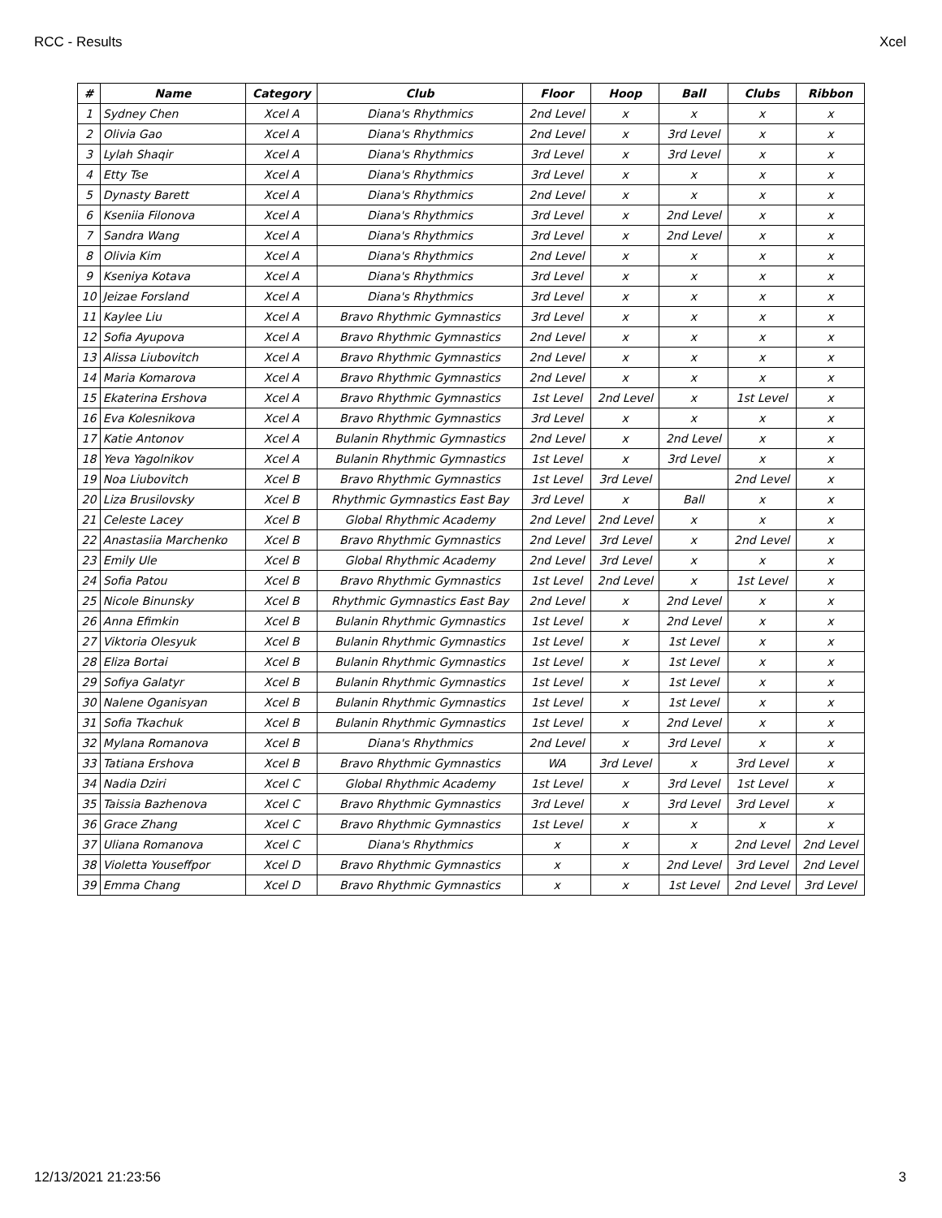RCC - Results Xcel
| # | Name | Category | Club | Floor | Hoop | Ball | Clubs | Ribbon |
| --- | --- | --- | --- | --- | --- | --- | --- | --- |
| 1 | Sydney Chen | Xcel A | Diana's Rhythmics | 2nd Level | x | x | x | x |
| 2 | Olivia Gao | Xcel A | Diana's Rhythmics | 2nd Level | x | 3rd Level | x | x |
| 3 | Lylah Shaqir | Xcel A | Diana's Rhythmics | 3rd Level | x | 3rd Level | x | x |
| 4 | Etty Tse | Xcel A | Diana's Rhythmics | 3rd Level | x | x | x | x |
| 5 | Dynasty Barett | Xcel A | Diana's Rhythmics | 2nd Level | x | x | x | x |
| 6 | Kseniia Filonova | Xcel A | Diana's Rhythmics | 3rd Level | x | 2nd Level | x | x |
| 7 | Sandra Wang | Xcel A | Diana's Rhythmics | 3rd Level | x | 2nd Level | x | x |
| 8 | Olivia Kim | Xcel A | Diana's Rhythmics | 2nd Level | x | x | x | x |
| 9 | Kseniya Kotava | Xcel A | Diana's Rhythmics | 3rd Level | x | x | x | x |
| 10 | Jeizae Forsland | Xcel A | Diana's Rhythmics | 3rd Level | x | x | x | x |
| 11 | Kaylee Liu | Xcel A | Bravo Rhythmic Gymnastics | 3rd Level | x | x | x | x |
| 12 | Sofia Ayupova | Xcel A | Bravo Rhythmic Gymnastics | 2nd Level | x | x | x | x |
| 13 | Alissa Liubovitch | Xcel A | Bravo Rhythmic Gymnastics | 2nd Level | x | x | x | x |
| 14 | Maria Komarova | Xcel A | Bravo Rhythmic Gymnastics | 2nd Level | x | x | x | x |
| 15 | Ekaterina Ershova | Xcel A | Bravo Rhythmic Gymnastics | 1st Level | 2nd Level | x | 1st Level | x |
| 16 | Eva Kolesnikova | Xcel A | Bravo Rhythmic Gymnastics | 3rd Level | x | x | x | x |
| 17 | Katie Antonov | Xcel A | Bulanin Rhythmic Gymnastics | 2nd Level | x | 2nd Level | x | x |
| 18 | Yeva Yagolnikov | Xcel A | Bulanin Rhythmic Gymnastics | 1st Level | x | 3rd Level | x | x |
| 19 | Noa Liubovitch | Xcel B | Bravo Rhythmic Gymnastics | 1st Level | 3rd Level | | 2nd Level | x |
| 20 | Liza Brusilovsky | Xcel B | Rhythmic Gymnastics East Bay | 3rd Level | x | Ball | x | x |
| 21 | Celeste Lacey | Xcel B | Global Rhythmic Academy | 2nd Level | 2nd Level | x | x | x |
| 22 | Anastasiia Marchenko | Xcel B | Bravo Rhythmic Gymnastics | 2nd Level | 3rd Level | x | 2nd Level | x |
| 23 | Emily Ule | Xcel B | Global Rhythmic Academy | 2nd Level | 3rd Level | x | x | x |
| 24 | Sofia Patou | Xcel B | Bravo Rhythmic Gymnastics | 1st Level | 2nd Level | x | 1st Level | x |
| 25 | Nicole Binunsky | Xcel B | Rhythmic Gymnastics East Bay | 2nd Level | x | 2nd Level | x | x |
| 26 | Anna Efimkin | Xcel B | Bulanin Rhythmic Gymnastics | 1st Level | x | 2nd Level | x | x |
| 27 | Viktoria Olesyuk | Xcel B | Bulanin Rhythmic Gymnastics | 1st Level | x | 1st Level | x | x |
| 28 | Eliza Bortai | Xcel B | Bulanin Rhythmic Gymnastics | 1st Level | x | 1st Level | x | x |
| 29 | Sofiya Galatyr | Xcel B | Bulanin Rhythmic Gymnastics | 1st Level | x | 1st Level | x | x |
| 30 | Nalene Oganisyan | Xcel B | Bulanin Rhythmic Gymnastics | 1st Level | x | 1st Level | x | x |
| 31 | Sofia Tkachuk | Xcel B | Bulanin Rhythmic Gymnastics | 1st Level | x | 2nd Level | x | x |
| 32 | Mylana Romanova | Xcel B | Diana's Rhythmics | 2nd Level | x | 3rd Level | x | x |
| 33 | Tatiana Ershova | Xcel B | Bravo Rhythmic Gymnastics | WA | 3rd Level | x | 3rd Level | x |
| 34 | Nadia Dziri | Xcel C | Global Rhythmic Academy | 1st Level | x | 3rd Level | 1st Level | x |
| 35 | Taissia Bazhenova | Xcel C | Bravo Rhythmic Gymnastics | 3rd Level | x | 3rd Level | 3rd Level | x |
| 36 | Grace Zhang | Xcel C | Bravo Rhythmic Gymnastics | 1st Level | x | x | x | x |
| 37 | Uliana Romanova | Xcel C | Diana's Rhythmics | x | x | x | 2nd Level | 2nd Level |
| 38 | Violetta Youseffpor | Xcel D | Bravo Rhythmic Gymnastics | x | x | 2nd Level | 3rd Level | 2nd Level |
| 39 | Emma Chang | Xcel D | Bravo Rhythmic Gymnastics | x | x | 1st Level | 2nd Level | 3rd Level |
12/13/2021 21:23:56 3